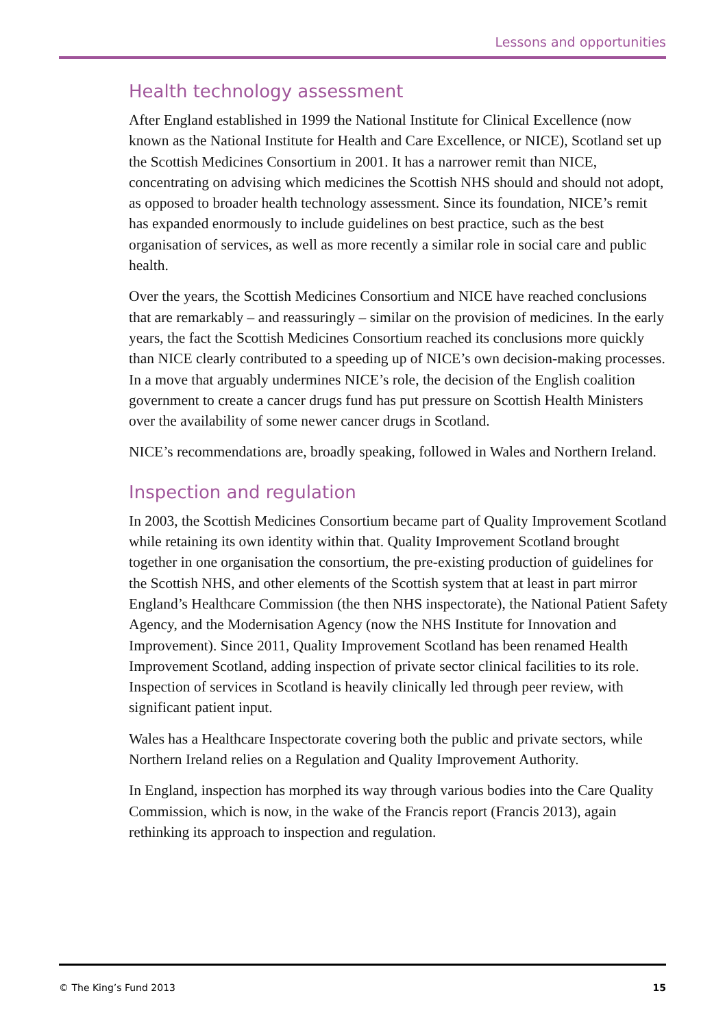Lessons and opportunities
Health technology assessment
After England established in 1999 the National Institute for Clinical Excellence (now known as the National Institute for Health and Care Excellence, or NICE), Scotland set up the Scottish Medicines Consortium in 2001. It has a narrower remit than NICE, concentrating on advising which medicines the Scottish NHS should and should not adopt, as opposed to broader health technology assessment. Since its foundation, NICE’s remit has expanded enormously to include guidelines on best practice, such as the best organisation of services, as well as more recently a similar role in social care and public health.
Over the years, the Scottish Medicines Consortium and NICE have reached conclusions that are remarkably – and reassuringly – similar on the provision of medicines. In the early years, the fact the Scottish Medicines Consortium reached its conclusions more quickly than NICE clearly contributed to a speeding up of NICE’s own decision-making processes. In a move that arguably undermines NICE’s role, the decision of the English coalition government to create a cancer drugs fund has put pressure on Scottish Health Ministers over the availability of some newer cancer drugs in Scotland.
NICE’s recommendations are, broadly speaking, followed in Wales and Northern Ireland.
Inspection and regulation
In 2003, the Scottish Medicines Consortium became part of Quality Improvement Scotland while retaining its own identity within that. Quality Improvement Scotland brought together in one organisation the consortium, the pre-existing production of guidelines for the Scottish NHS, and other elements of the Scottish system that at least in part mirror England’s Healthcare Commission (the then NHS inspectorate), the National Patient Safety Agency, and the Modernisation Agency (now the NHS Institute for Innovation and Improvement). Since 2011, Quality Improvement Scotland has been renamed Health Improvement Scotland, adding inspection of private sector clinical facilities to its role. Inspection of services in Scotland is heavily clinically led through peer review, with significant patient input.
Wales has a Healthcare Inspectorate covering both the public and private sectors, while Northern Ireland relies on a Regulation and Quality Improvement Authority.
In England, inspection has morphed its way through various bodies into the Care Quality Commission, which is now, in the wake of the Francis report (Francis 2013), again rethinking its approach to inspection and regulation.
© The King’s Fund 2013 15